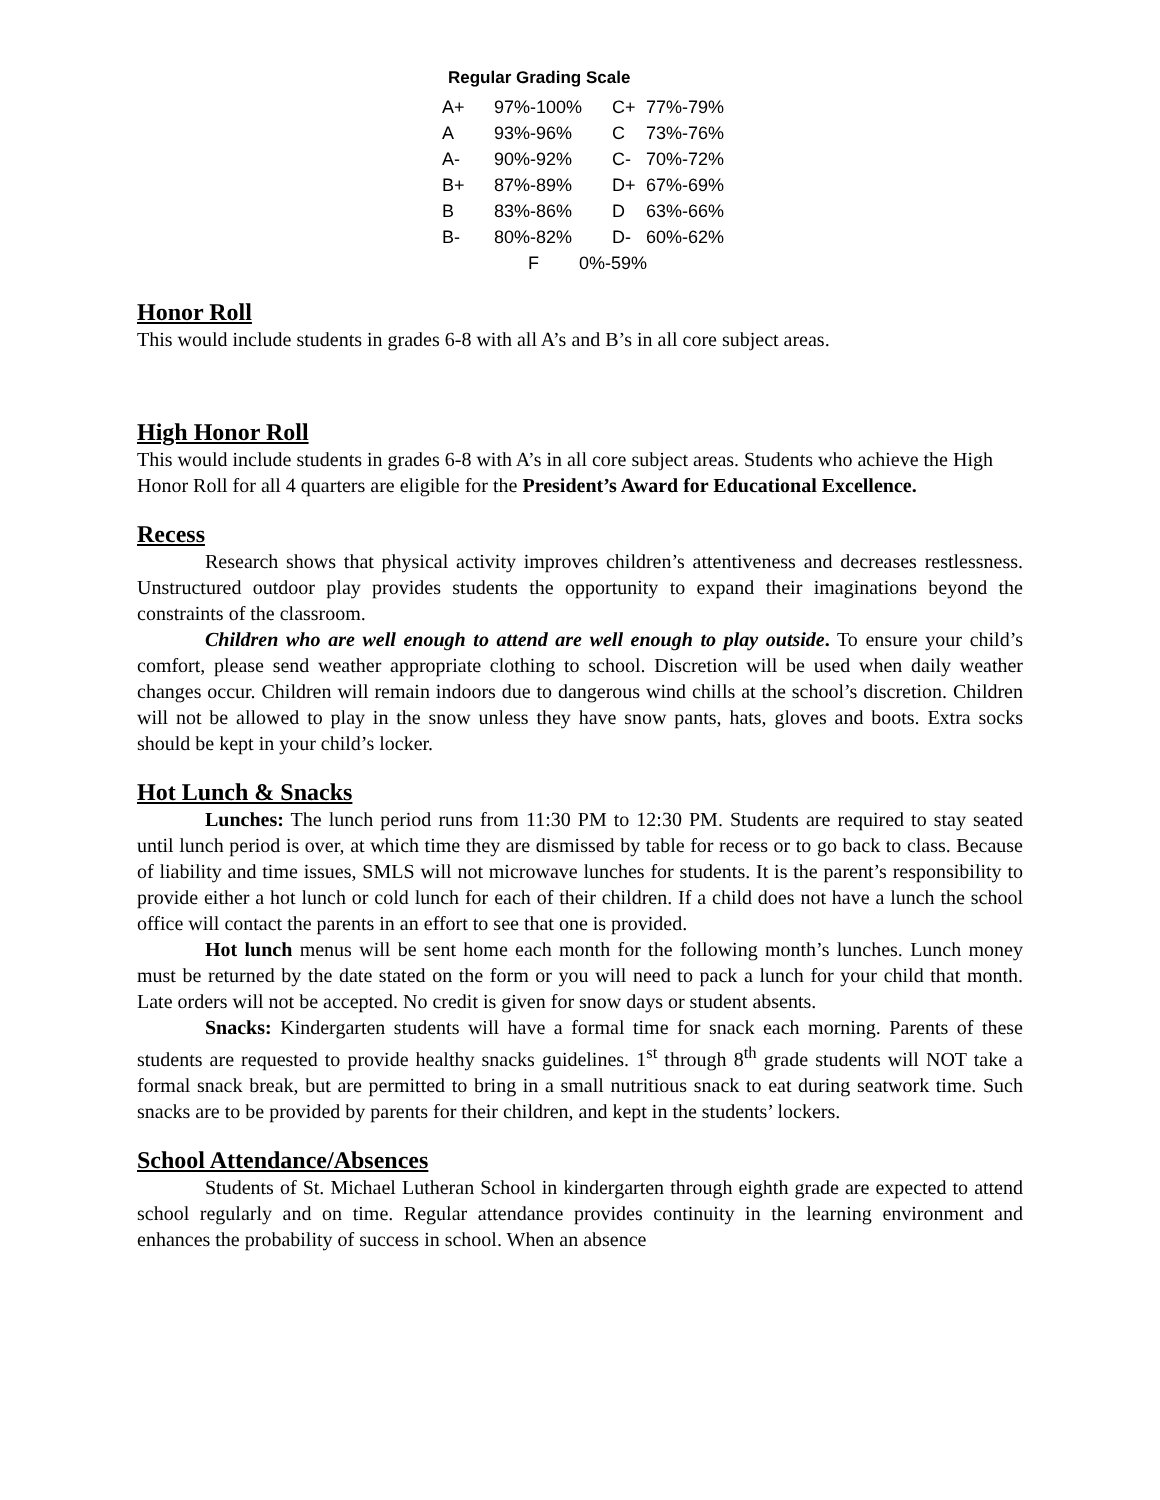Regular Grading Scale
| A+ | 97%-100% | C+ | 77%-79% |
| A | 93%-96% | C | 73%-76% |
| A- | 90%-92% | C- | 70%-72% |
| B+ | 87%-89% | D+ | 67%-69% |
| B | 83%-86% | D | 63%-66% |
| B- | 80%-82% | D- | 60%-62% |
| F 0%-59% | | | |
Honor Roll
This would include students in grades 6-8 with all A’s and B’s in all core subject areas.
High Honor Roll
This would include students in grades 6-8 with A’s in all core subject areas. Students who achieve the High Honor Roll for all 4 quarters are eligible for the President’s Award for Educational Excellence.
Recess
Research shows that physical activity improves children’s attentiveness and decreases restlessness. Unstructured outdoor play provides students the opportunity to expand their imaginations beyond the constraints of the classroom.
Children who are well enough to attend are well enough to play outside. To ensure your child’s comfort, please send weather appropriate clothing to school. Discretion will be used when daily weather changes occur. Children will remain indoors due to dangerous wind chills at the school’s discretion. Children will not be allowed to play in the snow unless they have snow pants, hats, gloves and boots. Extra socks should be kept in your child’s locker.
Hot Lunch & Snacks
Lunches: The lunch period runs from 11:30 PM to 12:30 PM. Students are required to stay seated until lunch period is over, at which time they are dismissed by table for recess or to go back to class. Because of liability and time issues, SMLS will not microwave lunches for students. It is the parent’s responsibility to provide either a hot lunch or cold lunch for each of their children. If a child does not have a lunch the school office will contact the parents in an effort to see that one is provided.
Hot lunch menus will be sent home each month for the following month’s lunches. Lunch money must be returned by the date stated on the form or you will need to pack a lunch for your child that month. Late orders will not be accepted. No credit is given for snow days or student absents.
Snacks: Kindergarten students will have a formal time for snack each morning. Parents of these students are requested to provide healthy snacks guidelines. 1<sup>st</sup> through 8<sup>th</sup> grade students will NOT take a formal snack break, but are permitted to bring in a small nutritious snack to eat during seatwork time. Such snacks are to be provided by parents for their children, and kept in the students’ lockers.
School Attendance/Absences
Students of St. Michael Lutheran School in kindergarten through eighth grade are expected to attend school regularly and on time. Regular attendance provides continuity in the learning environment and enhances the probability of success in school. When an absence